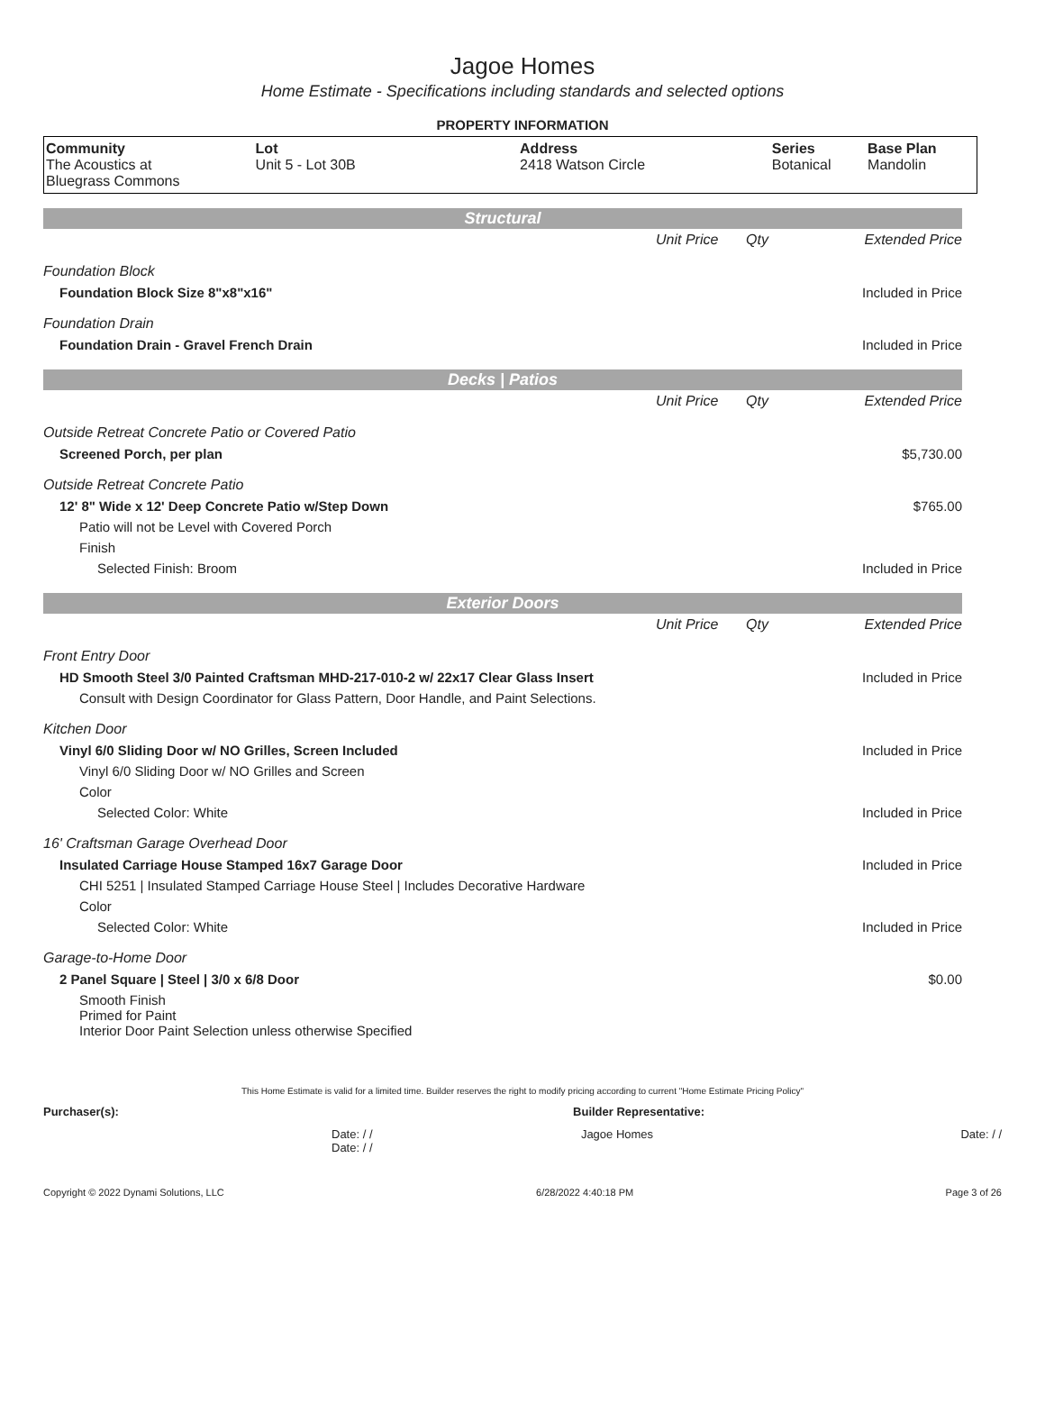Jagoe Homes
Home Estimate - Specifications including standards and selected options
PROPERTY INFORMATION
| Community | Lot | Address | Series | Base Plan |
| --- | --- | --- | --- | --- |
| The Acoustics at Bluegrass Commons | Unit 5 - Lot 30B | 2418 Watson Circle | Botanical | Mandolin |
Structural
| | Unit Price | Qty | Extended Price |
| Foundation Block | | | |
| Foundation Block Size 8"x8"x16" | | | Included in Price |
| Foundation Drain | | | |
| Foundation Drain - Gravel French Drain | | | Included in Price |
Decks | Patios
| | Unit Price | Qty | Extended Price |
| Outside Retreat Concrete Patio or Covered Patio | | | |
| Screened Porch, per plan | | | $5,730.00 |
| Outside Retreat Concrete Patio | | | |
| 12' 8" Wide x 12' Deep Concrete Patio w/Step Down | | | $765.00 |
| Patio will not be Level with Covered Porch | | | |
| Finish | | | |
| Selected Finish: Broom | | | Included in Price |
Exterior Doors
| | Unit Price | Qty | Extended Price |
| Front Entry Door | | | |
| HD Smooth Steel 3/0 Painted Craftsman MHD-217-010-2 w/ 22x17 Clear Glass Insert | | | Included in Price |
| Consult with Design Coordinator for Glass Pattern, Door Handle, and Paint Selections. | | | |
| Kitchen Door | | | |
| Vinyl 6/0 Sliding Door w/ NO Grilles, Screen Included | | | Included in Price |
| Vinyl 6/0 Sliding Door w/ NO Grilles and Screen | | | |
| Color | | | |
| Selected Color: White | | | Included in Price |
| 16' Craftsman Garage Overhead Door | | | |
| Insulated Carriage House Stamped 16x7 Garage Door | | | Included in Price |
| CHI 5251 / Insulated Stamped Carriage House Steel / Includes Decorative Hardware | | | |
| Color | | | |
| Selected Color: White | | | Included in Price |
| Garage-to-Home Door | | | |
| 2 Panel Square / Steel / 3/0 x 6/8 Door | | | $0.00 |
| Smooth Finish Primed for Paint Interior Door Paint Selection unless otherwise Specified | | | |
This Home Estimate is valid for a limited time. Builder reserves the right to modify pricing according to current "Home Estimate Pricing Policy"
Purchaser(s): Builder Representative:
Date: / /
Date: / / Jagoe Homes Date: / /
Copyright © 2022 Dynami Solutions, LLC 6/28/2022 4:40:18 PM Page 3 of 26